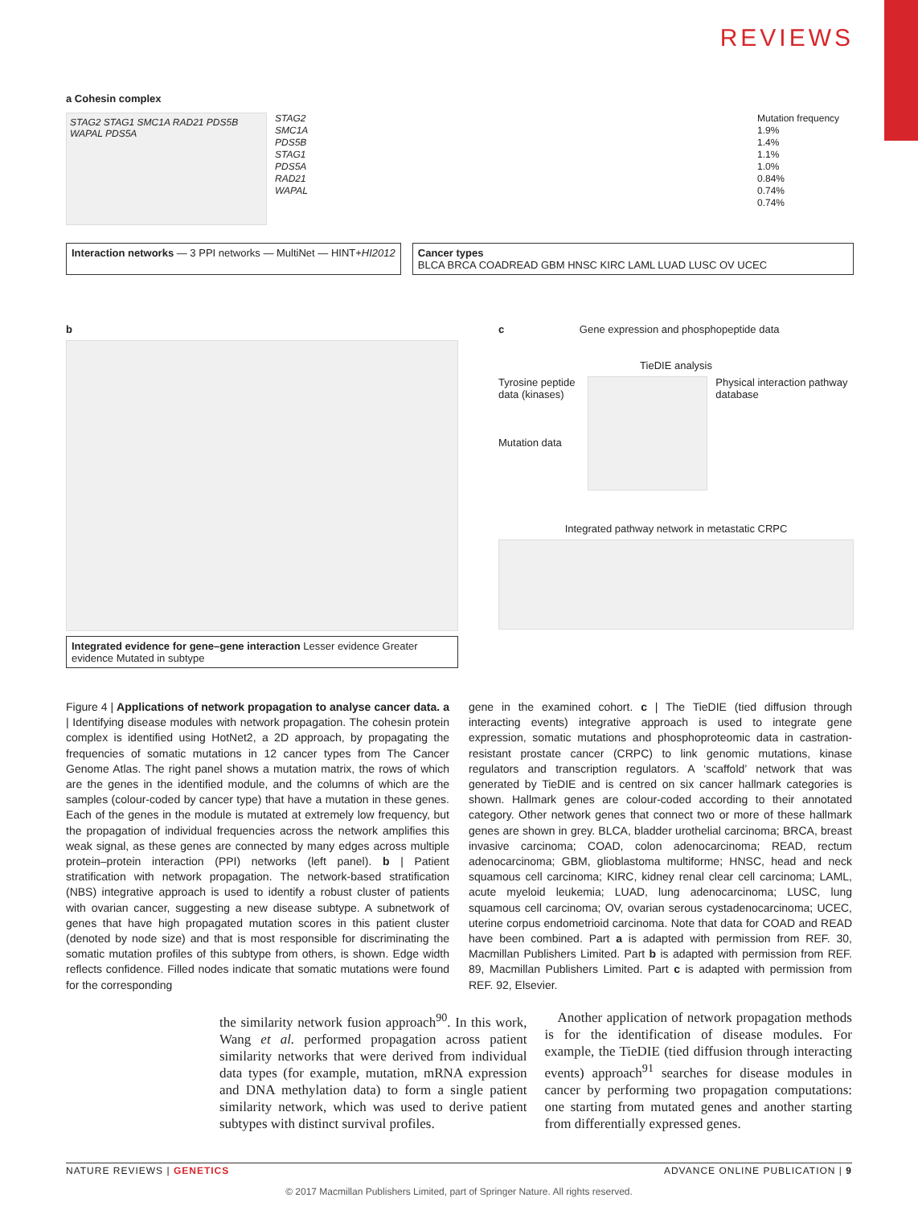REVIEWS
a Cohesin complex
STAG2 STAG1 SMC1A RAD21 PDS5B WAPAL PDS5A
STAG2
SMC1A
PDS5B
STAG1
PDS5A
RAD21
WAPAL
Mutation frequency
1.9%
1.4%
1.1%
1.0%
0.84%
0.74%
0.74%
Interaction networks — 3 PPI networks — MultiNet — HINT+HI2012
Cancer types
BLCA BRCA COADREAD GBM HNSC KIRC LAML LUAD LUSC OV UCEC
b
Integrated evidence for gene–gene interaction Lesser evidence Greater evidence Mutated in subtype
c Gene expression and phosphopeptide data
TieDIE analysis
Tyrosine peptide data (kinases)
Mutation data
Physical interaction pathway database
Integrated pathway network in metastatic CRPC
Figure 4 | Applications of network propagation to analyse cancer data. a | Identifying disease modules with network propagation. The cohesin protein complex is identified using HotNet2, a 2D approach, by propagating the frequencies of somatic mutations in 12 cancer types from The Cancer Genome Atlas. The right panel shows a mutation matrix, the rows of which are the genes in the identified module, and the columns of which are the samples (colour-coded by cancer type) that have a mutation in these genes. Each of the genes in the module is mutated at extremely low frequency, but the propagation of individual frequencies across the network amplifies this weak signal, as these genes are connected by many edges across multiple protein–protein interaction (PPI) networks (left panel). b | Patient stratification with network propagation. The network-based stratification (NBS) integrative approach is used to identify a robust cluster of patients with ovarian cancer, suggesting a new disease subtype. A subnetwork of genes that have high propagated mutation scores in this patient cluster (denoted by node size) and that is most responsible for discriminating the somatic mutation profiles of this subtype from others, is shown. Edge width reflects confidence. Filled nodes indicate that somatic mutations were found for the corresponding
gene in the examined cohort. c | The TieDIE (tied diffusion through interacting events) integrative approach is used to integrate gene expression, somatic mutations and phosphoproteomic data in castration-resistant prostate cancer (CRPC) to link genomic mutations, kinase regulators and transcription regulators. A ‘scaffold’ network that was generated by TieDIE and is centred on six cancer hallmark categories is shown. Hallmark genes are colour-coded according to their annotated category. Other network genes that connect two or more of these hallmark genes are shown in grey. BLCA, bladder urothelial carcinoma; BRCA, breast invasive carcinoma; COAD, colon adenocarcinoma; READ, rectum adenocarcinoma; GBM, glioblastoma multiforme; HNSC, head and neck squamous cell carcinoma; KIRC, kidney renal clear cell carcinoma; LAML, acute myeloid leukemia; LUAD, lung adenocarcinoma; LUSC, lung squamous cell carcinoma; OV, ovarian serous cystadenocarcinoma; UCEC, uterine corpus endometrioid carcinoma. Note that data for COAD and READ have been combined. Part a is adapted with permission from REF. 30, Macmillan Publishers Limited. Part b is adapted with permission from REF. 89, Macmillan Publishers Limited. Part c is adapted with permission from REF. 92, Elsevier.
the similarity network fusion approach<sup>90</sup>. In this work, Wang et al. performed propagation across patient similarity networks that were derived from individual data types (for example, mutation, mRNA expression and DNA methylation data) to form a single patient similarity network, which was used to derive patient subtypes with distinct survival profiles.
Another application of network propagation methods is for the identification of disease modules. For example, the TieDIE (tied diffusion through interacting events) approach<sup>91</sup> searches for disease modules in cancer by performing two propagation computations: one starting from mutated genes and another starting from differentially expressed genes.
NATURE REVIEWS | GENETICS ADVANCE ONLINE PUBLICATION | 9
© 2017 Macmillan Publishers Limited, part of Springer Nature. All rights reserved.